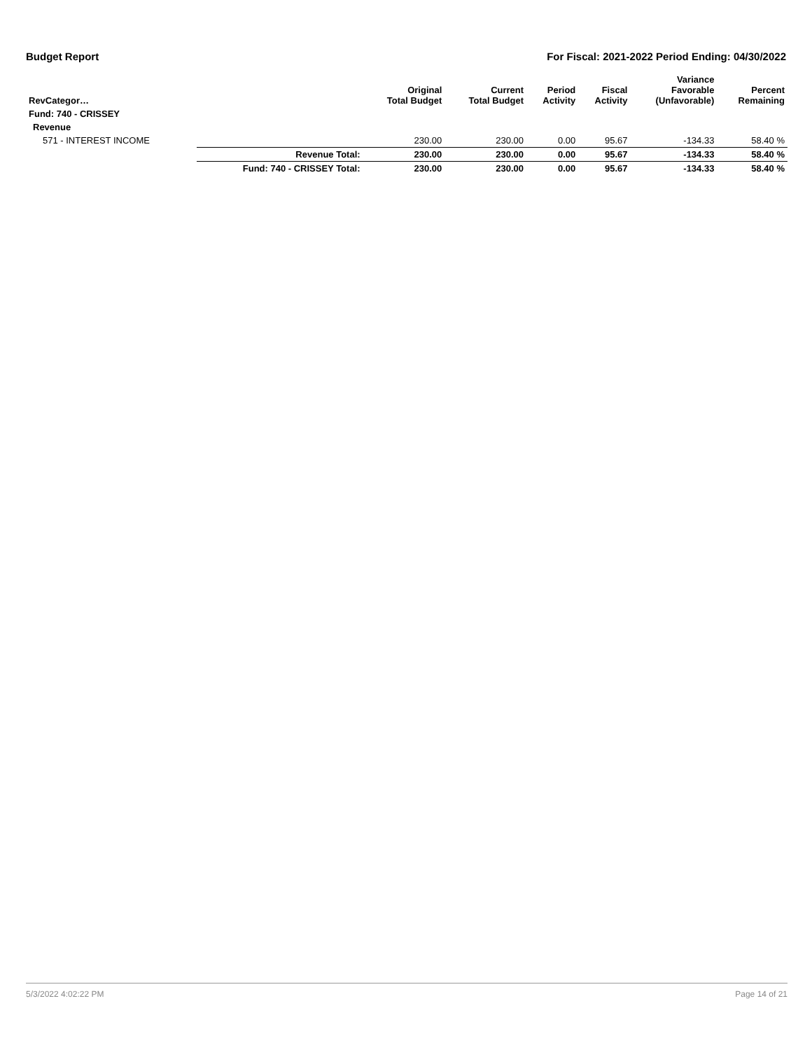Budget Report For Fiscal: 2021-2022 Period Ending: 04/30/2022
| RevCategor… | | Original Total Budget | Current Total Budget | Period Activity | Fiscal Activity | Variance Favorable (Unfavorable) | Percent Remaining |
| --- | --- | --- | --- | --- | --- | --- | --- |
| Fund: 740 - CRISSEY | | | | | | | |
| Revenue | | | | | | | |
| 571 - INTEREST INCOME | | 230.00 | 230.00 | 0.00 | 95.67 | -134.33 | 58.40 % |
| | Revenue Total: | 230.00 | 230.00 | 0.00 | 95.67 | -134.33 | 58.40 % |
| | Fund: 740 - CRISSEY Total: | 230.00 | 230.00 | 0.00 | 95.67 | -134.33 | 58.40 % |
5/3/2022 4:02:22 PM Page 14 of 21